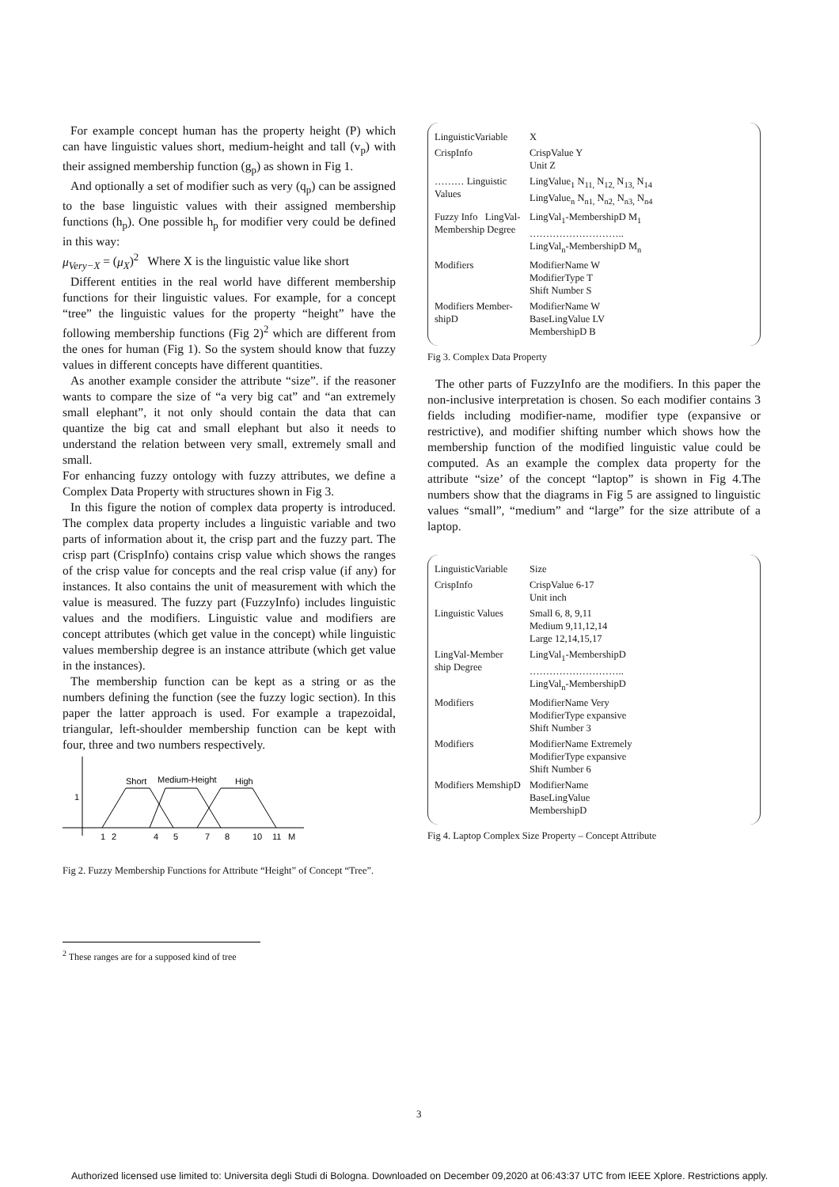For example concept human has the property height (P) which can have linguistic values short, medium-height and tall (v<sub>p</sub>) with their assigned membership function (g<sub>p</sub>) as shown in Fig 1.
And optionally a set of modifier such as very (q<sub>p</sub>) can be assigned to the base linguistic values with their assigned membership functions (h<sub>p</sub>). One possible h<sub>p</sub> for modifier very could be defined in this way:
μ<sub>Very−X</sub> = (μ<sub>X</sub>)<sup>2</sup> Where X is the linguistic value like short
Different entities in the real world have different membership functions for their linguistic values. For example, for a concept “tree” the linguistic values for the property “height” have the following membership functions (Fig 2)<sup>2</sup> which are different from the ones for human (Fig 1). So the system should know that fuzzy values in different concepts have different quantities.
As another example consider the attribute “size”. if the reasoner wants to compare the size of “a very big cat” and “an extremely small elephant”, it not only should contain the data that can quantize the big cat and small elephant but also it needs to understand the relation between very small, extremely small and small.
For enhancing fuzzy ontology with fuzzy attributes, we define a Complex Data Property with structures shown in Fig 3.
In this figure the notion of complex data property is introduced. The complex data property includes a linguistic variable and two parts of information about it, the crisp part and the fuzzy part. The crisp part (CrispInfo) contains crisp value which shows the ranges of the crisp value for concepts and the real crisp value (if any) for instances. It also contains the unit of measurement with which the value is measured. The fuzzy part (FuzzyInfo) includes linguistic values and the modifiers. Linguistic value and modifiers are concept attributes (which get value in the concept) while linguistic values membership degree is an instance attribute (which get value in the instances).
The membership function can be kept as a string or as the numbers defining the function (see the fuzzy logic section). In this paper the latter approach is used. For example a trapezoidal, triangular, left-shoulder membership function can be kept with four, three and two numbers respectively.
Short
Medium-Height
High
1
1
2
4
5
7
8
10
11
M
Fig 2. Fuzzy Membership Functions for Attribute “Height” of Concept “Tree”.
<sup>2</sup> These ranges are for a supposed kind of tree
LinguisticVariable X
CrispInfo CrispValue Y
Unit Z
……… Linguistic Values LingValue<sub>1</sub> N<sub>11,</sub> N<sub>12,</sub> N<sub>13,</sub> N<sub>14</sub>
LingValue<sub>n</sub> N<sub>n1,</sub> N<sub>n2,</sub> N<sub>n3,</sub> N<sub>n4</sub>
Fuzzy Info LingVal-Membership Degree LingVal<sub>1</sub>-MembershipD M<sub>1</sub>
………………………..
LingVal<sub>n</sub>-MembershipD M<sub>n</sub>
Modifiers ModifierName W
ModifierType T
Shift Number S
Modifiers Member-shipD ModifierName W
BaseLingValue LV
MembershipD B
Fig 3. Complex Data Property
The other parts of FuzzyInfo are the modifiers. In this paper the non-inclusive interpretation is chosen. So each modifier contains 3 fields including modifier-name, modifier type (expansive or restrictive), and modifier shifting number which shows how the membership function of the modified linguistic value could be computed. As an example the complex data property for the attribute “size’ of the concept “laptop” is shown in Fig 4.The numbers show that the diagrams in Fig 5 are assigned to linguistic values “small”, “medium” and “large” for the size attribute of a laptop.
LinguisticVariable Size
CrispInfo CrispValue 6-17
Unit inch
Linguistic Values Small 6, 8, 9,11
Medium 9,11,12,14
Large 12,14,15,17
LingVal-Member ship Degree LingVal<sub>1</sub>-MembershipD
………………………..
LingVal<sub>n</sub>-MembershipD
Modifiers ModifierName Very
ModifierType expansive
Shift Number 3
Modifiers ModifierName Extremely
ModifierType expansive
Shift Number 6
Modifiers MemshipD ModifierName
BaseLingValue
MembershipD
Fig 4. Laptop Complex Size Property – Concept Attribute
3
Authorized licensed use limited to: Universita degli Studi di Bologna. Downloaded on December 09,2020 at 06:43:37 UTC from IEEE Xplore. Restrictions apply.